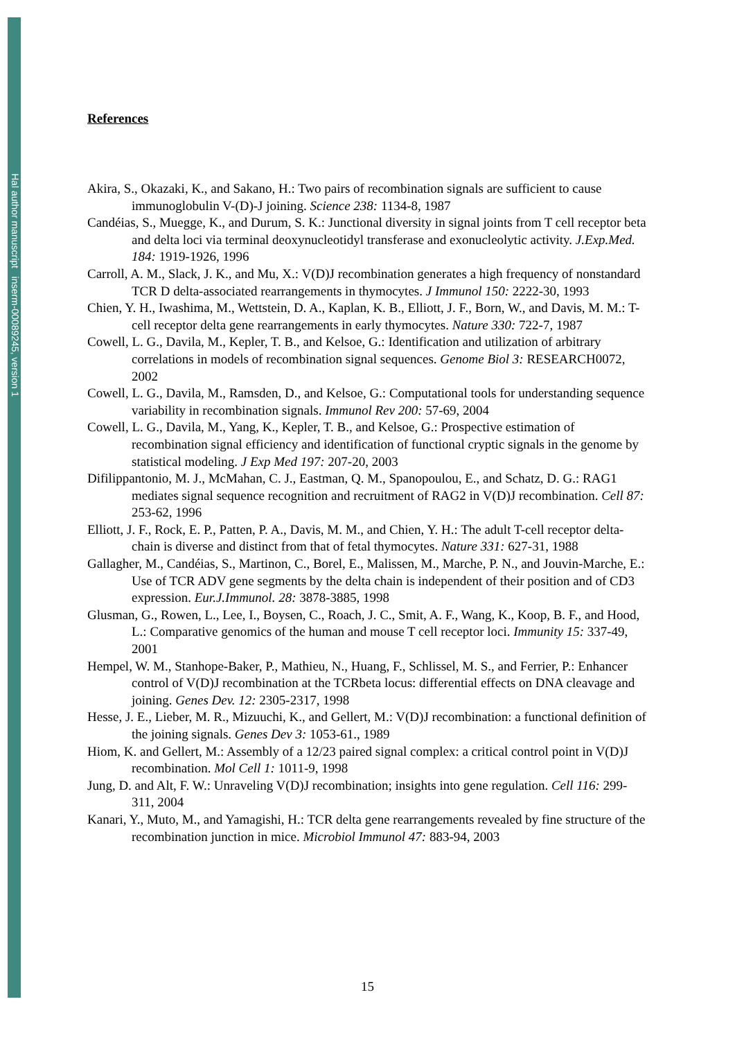Hal author manuscript inserm-00089245, version 1
References
Akira, S., Okazaki, K., and Sakano, H.: Two pairs of recombination signals are sufficient to cause immunoglobulin V-(D)-J joining. Science 238: 1134-8, 1987
Candéias, S., Muegge, K., and Durum, S. K.: Junctional diversity in signal joints from T cell receptor beta and delta loci via terminal deoxynucleotidyl transferase and exonucleolytic activity. J.Exp.Med. 184: 1919-1926, 1996
Carroll, A. M., Slack, J. K., and Mu, X.: V(D)J recombination generates a high frequency of nonstandard TCR D delta-associated rearrangements in thymocytes. J Immunol 150: 2222-30, 1993
Chien, Y. H., Iwashima, M., Wettstein, D. A., Kaplan, K. B., Elliott, J. F., Born, W., and Davis, M. M.: T-cell receptor delta gene rearrangements in early thymocytes. Nature 330: 722-7, 1987
Cowell, L. G., Davila, M., Kepler, T. B., and Kelsoe, G.: Identification and utilization of arbitrary correlations in models of recombination signal sequences. Genome Biol 3: RESEARCH0072, 2002
Cowell, L. G., Davila, M., Ramsden, D., and Kelsoe, G.: Computational tools for understanding sequence variability in recombination signals. Immunol Rev 200: 57-69, 2004
Cowell, L. G., Davila, M., Yang, K., Kepler, T. B., and Kelsoe, G.: Prospective estimation of recombination signal efficiency and identification of functional cryptic signals in the genome by statistical modeling. J Exp Med 197: 207-20, 2003
Difilippantonio, M. J., McMahan, C. J., Eastman, Q. M., Spanopoulou, E., and Schatz, D. G.: RAG1 mediates signal sequence recognition and recruitment of RAG2 in V(D)J recombination. Cell 87: 253-62, 1996
Elliott, J. F., Rock, E. P., Patten, P. A., Davis, M. M., and Chien, Y. H.: The adult T-cell receptor delta-chain is diverse and distinct from that of fetal thymocytes. Nature 331: 627-31, 1988
Gallagher, M., Candéias, S., Martinon, C., Borel, E., Malissen, M., Marche, P. N., and Jouvin-Marche, E.: Use of TCR ADV gene segments by the delta chain is independent of their position and of CD3 expression. Eur.J.Immunol. 28: 3878-3885, 1998
Glusman, G., Rowen, L., Lee, I., Boysen, C., Roach, J. C., Smit, A. F., Wang, K., Koop, B. F., and Hood, L.: Comparative genomics of the human and mouse T cell receptor loci. Immunity 15: 337-49, 2001
Hempel, W. M., Stanhope-Baker, P., Mathieu, N., Huang, F., Schlissel, M. S., and Ferrier, P.: Enhancer control of V(D)J recombination at the TCRbeta locus: differential effects on DNA cleavage and joining. Genes Dev. 12: 2305-2317, 1998
Hesse, J. E., Lieber, M. R., Mizuuchi, K., and Gellert, M.: V(D)J recombination: a functional definition of the joining signals. Genes Dev 3: 1053-61., 1989
Hiom, K. and Gellert, M.: Assembly of a 12/23 paired signal complex: a critical control point in V(D)J recombination. Mol Cell 1: 1011-9, 1998
Jung, D. and Alt, F. W.: Unraveling V(D)J recombination; insights into gene regulation. Cell 116: 299-311, 2004
Kanari, Y., Muto, M., and Yamagishi, H.: TCR delta gene rearrangements revealed by fine structure of the recombination junction in mice. Microbiol Immunol 47: 883-94, 2003
15